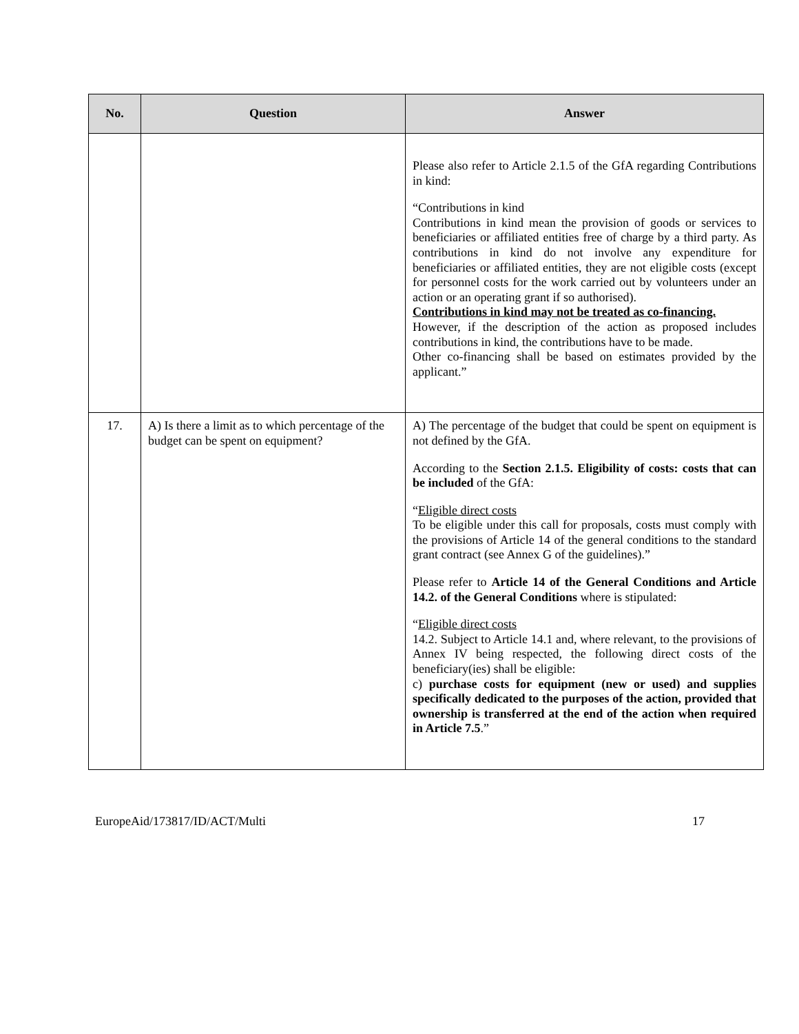| No. | Question | Answer |
| --- | --- | --- |
| | | Please also refer to Article 2.1.5 of the GfA regarding Contributions in kind: “Contributions in kind Contributions in kind mean the provision of goods or services to beneficiaries or affiliated entities free of charge by a third party. As contributions in kind do not involve any expenditure for beneficiaries or affiliated entities, they are not eligible costs (except for personnel costs for the work carried out by volunteers under an action or an operating grant if so authorised). Contributions in kind may not be treated as co-financing. However, if the description of the action as proposed includes contributions in kind, the contributions have to be made. Other co-financing shall be based on estimates provided by the applicant.” |
| 17. | A) Is there a limit as to which percentage of the budget can be spent on equipment? | A) The percentage of the budget that could be spent on equipment is not defined by the GfA. According to the Section 2.1.5. Eligibility of costs: costs that can be included of the GfA: “ Eligible direct costs To be eligible under this call for proposals, costs must comply with the provisions of Article 14 of the general conditions to the standard grant contract (see Annex G of the guidelines).” Please refer to Article 14 of the General Conditions and Article 14.2. of the General Conditions where is stipulated: “ Eligible direct costs 14.2. Subject to Article 14.1 and, where relevant, to the provisions of Annex IV being respected, the following direct costs of the beneficiary(ies) shall be eligible: c) purchase costs for equipment (new or used) and supplies specifically dedicated to the purposes of the action, provided that ownership is transferred at the end of the action when required in Article 7.5 .” |
EuropeAid/173817/ID/ACT/Multi 17